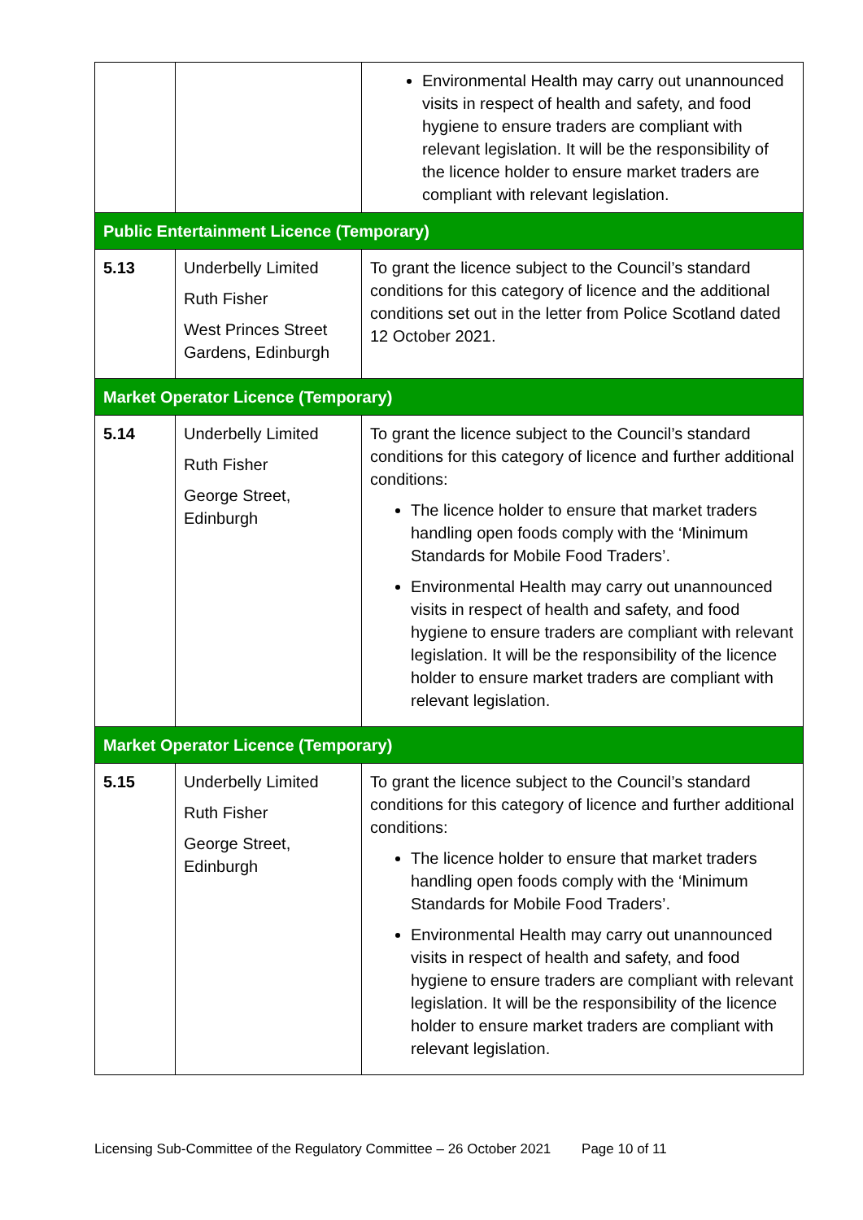| | | Environmental Health may carry out unannounced visits in respect of health and safety, and food hygiene to ensure traders are compliant with relevant legislation. It will be the responsibility of the licence holder to ensure market traders are compliant with relevant legislation. |
| Public Entertainment Licence (Temporary) | | |
| 5.13 | Underbelly Limited Ruth Fisher West Princes Street Gardens, Edinburgh | To grant the licence subject to the Council’s standard conditions for this category of licence and the additional conditions set out in the letter from Police Scotland dated 12 October 2021. |
| Market Operator Licence (Temporary) | | |
| 5.14 | Underbelly Limited Ruth Fisher George Street, Edinburgh | To grant the licence subject to the Council’s standard conditions for this category of licence and further additional conditions: The licence holder to ensure that market traders handling open foods comply with the ‘Minimum Standards for Mobile Food Traders’. Environmental Health may carry out unannounced visits in respect of health and safety, and food hygiene to ensure traders are compliant with relevant legislation. It will be the responsibility of the licence holder to ensure market traders are compliant with relevant legislation. |
| Market Operator Licence (Temporary) | | |
| 5.15 | Underbelly Limited Ruth Fisher George Street, Edinburgh | To grant the licence subject to the Council’s standard conditions for this category of licence and further additional conditions: The licence holder to ensure that market traders handling open foods comply with the ‘Minimum Standards for Mobile Food Traders’. Environmental Health may carry out unannounced visits in respect of health and safety, and food hygiene to ensure traders are compliant with relevant legislation. It will be the responsibility of the licence holder to ensure market traders are compliant with relevant legislation. |
Licensing Sub-Committee of the Regulatory Committee – 26 October 2021 Page 10 of 11